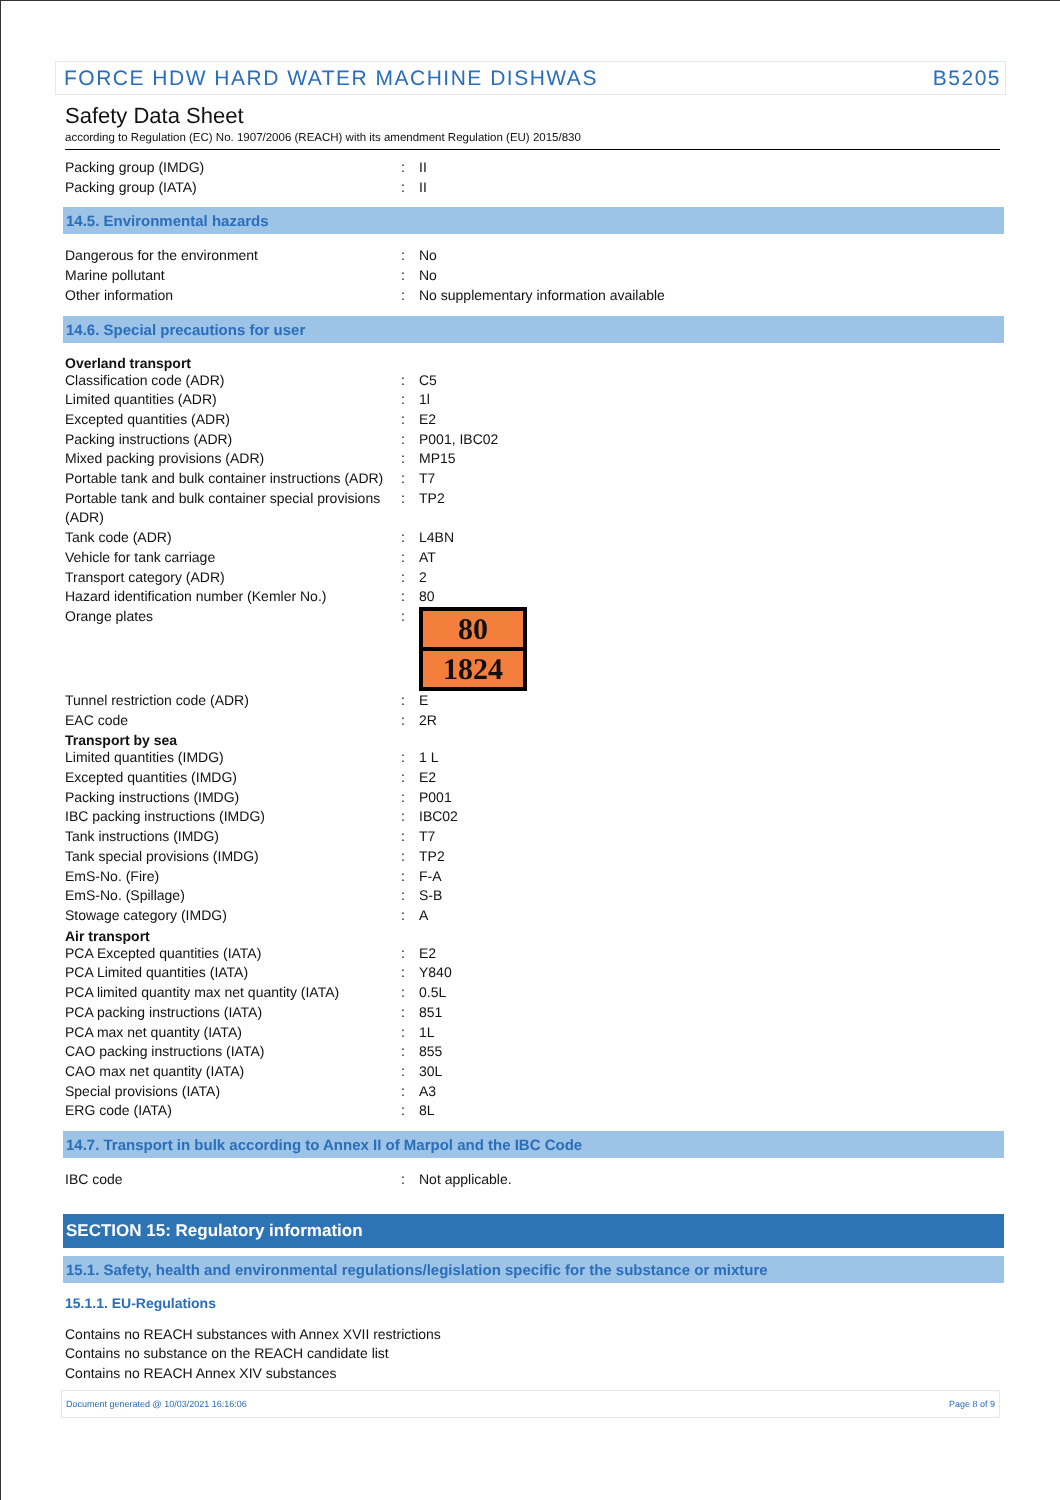FORCE HDW HARD WATER MACHINE DISHWAS B5205
Safety Data Sheet
according to Regulation (EC) No. 1907/2006 (REACH) with its amendment Regulation (EU) 2015/830
Packing group (IMDG) : II
Packing group (IATA) : II
14.5. Environmental hazards
Dangerous for the environment : No
Marine pollutant : No
Other information : No supplementary information available
14.6. Special precautions for user
Overland transport
Classification code (ADR) : C5
Limited quantities (ADR) : 1l
Excepted quantities (ADR) : E2
Packing instructions (ADR) : P001, IBC02
Mixed packing provisions (ADR) : MP15
Portable tank and bulk container instructions (ADR)
: T7
Portable tank and bulk container special provisions (ADR)
: TP2
Tank code (ADR) : L4BN
Vehicle for tank carriage : AT
Transport category (ADR) : 2
Hazard identification number (Kemler No.)
: 80
Orange plates :
80
1824
Tunnel restriction code (ADR) : E
EAC code : 2R
Transport by sea
Limited quantities (IMDG) : 1 L
Excepted quantities (IMDG) : E2
Packing instructions (IMDG) : P001
IBC packing instructions (IMDG) : IBC02
Tank instructions (IMDG) : T7
Tank special provisions (IMDG) : TP2
EmS-No. (Fire) : F-A
EmS-No. (Spillage) : S-B
Stowage category (IMDG) : A
Air transport
PCA Excepted quantities (IATA) : E2
PCA Limited quantities (IATA) : Y840
PCA limited quantity max net quantity (IATA)
: 0.5L
PCA packing instructions (IATA) : 851
PCA max net quantity (IATA) : 1L
CAO packing instructions (IATA) : 855
CAO max net quantity (IATA) : 30L
Special provisions (IATA) : A3
ERG code (IATA) : 8L
14.7. Transport in bulk according to Annex II of Marpol and the IBC Code
IBC code : Not applicable.
SECTION 15: Regulatory information
15.1. Safety, health and environmental regulations/legislation specific for the substance or mixture
15.1.1. EU-Regulations
Contains no REACH substances with Annex XVII restrictions
Contains no substance on the REACH candidate list
Contains no REACH Annex XIV substances
Document generated @ 10/03/2021 16:16:06 Page 8 of 9